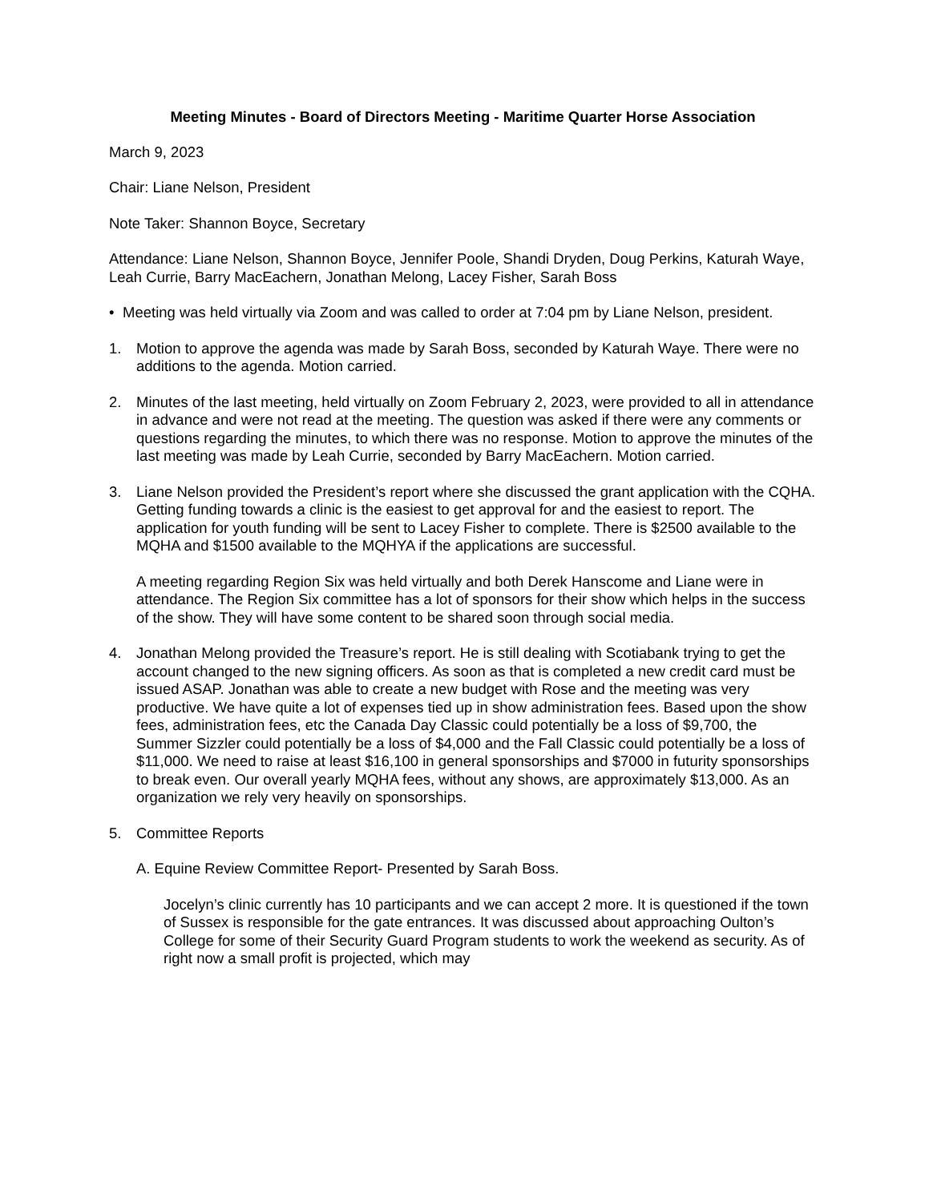Meeting Minutes - Board of Directors Meeting - Maritime Quarter Horse Association
March 9, 2023
Chair: Liane Nelson, President
Note Taker: Shannon Boyce, Secretary
Attendance: Liane Nelson, Shannon Boyce, Jennifer Poole, Shandi Dryden, Doug Perkins, Katurah Waye, Leah Currie, Barry MacEachern, Jonathan Melong, Lacey Fisher, Sarah Boss
• Meeting was held virtually via Zoom and was called to order at 7:04 pm by Liane Nelson, president.
1. Motion to approve the agenda was made by Sarah Boss, seconded by Katurah Waye. There were no additions to the agenda. Motion carried.
2. Minutes of the last meeting, held virtually on Zoom February 2, 2023, were provided to all in attendance in advance and were not read at the meeting. The question was asked if there were any comments or questions regarding the minutes, to which there was no response. Motion to approve the minutes of the last meeting was made by Leah Currie, seconded by Barry MacEachern. Motion carried.
3. Liane Nelson provided the President’s report where she discussed the grant application with the CQHA. Getting funding towards a clinic is the easiest to get approval for and the easiest to report. The application for youth funding will be sent to Lacey Fisher to complete. There is $2500 available to the MQHA and $1500 available to the MQHYA if the applications are successful.
A meeting regarding Region Six was held virtually and both Derek Hanscome and Liane were in attendance. The Region Six committee has a lot of sponsors for their show which helps in the success of the show. They will have some content to be shared soon through social media.
4. Jonathan Melong provided the Treasure’s report. He is still dealing with Scotiabank trying to get the account changed to the new signing officers. As soon as that is completed a new credit card must be issued ASAP. Jonathan was able to create a new budget with Rose and the meeting was very productive. We have quite a lot of expenses tied up in show administration fees. Based upon the show fees, administration fees, etc the Canada Day Classic could potentially be a loss of $9,700, the Summer Sizzler could potentially be a loss of $4,000 and the Fall Classic could potentially be a loss of $11,000. We need to raise at least $16,100 in general sponsorships and $7000 in futurity sponsorships to break even. Our overall yearly MQHA fees, without any shows, are approximately $13,000. As an organization we rely very heavily on sponsorships.
5. Committee Reports
A. Equine Review Committee Report- Presented by Sarah Boss.
Jocelyn’s clinic currently has 10 participants and we can accept 2 more. It is questioned if the town of Sussex is responsible for the gate entrances. It was discussed about approaching Oulton’s College for some of their Security Guard Program students to work the weekend as security. As of right now a small profit is projected, which may